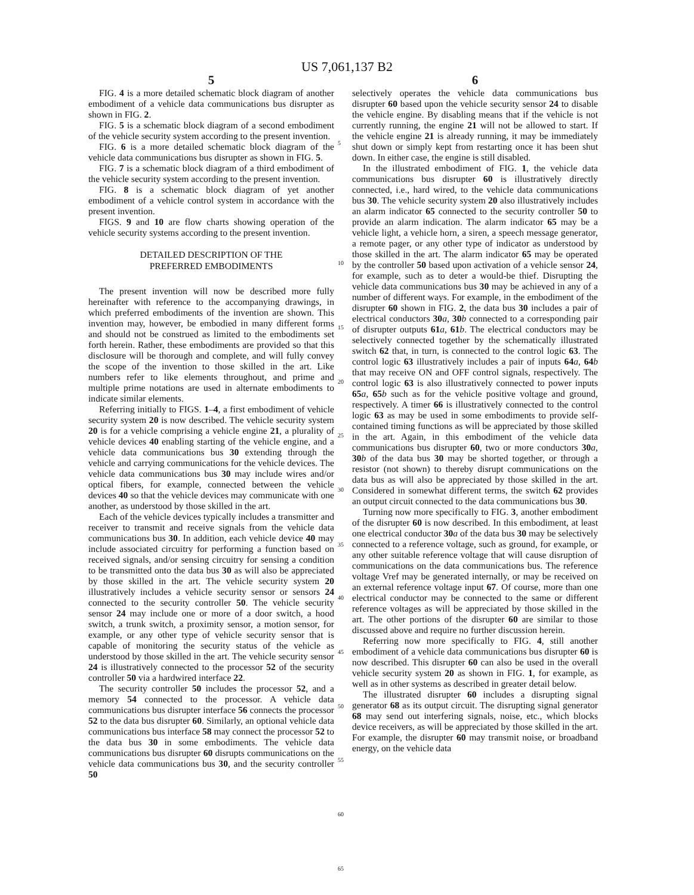US 7,061,137 B2
5
FIG. 4 is a more detailed schematic block diagram of another embodiment of a vehicle data communications bus disrupter as shown in FIG. 2.
FIG. 5 is a schematic block diagram of a second embodiment of the vehicle security system according to the present invention.
FIG. 6 is a more detailed schematic block diagram of the vehicle data communications bus disrupter as shown in FIG. 5.
FIG. 7 is a schematic block diagram of a third embodiment of the vehicle security system according to the present invention.
FIG. 8 is a schematic block diagram of yet another embodiment of a vehicle control system in accordance with the present invention.
FIGS. 9 and 10 are flow charts showing operation of the vehicle security systems according to the present invention.
DETAILED DESCRIPTION OF THE
PREFERRED EMBODIMENTS
The present invention will now be described more fully hereinafter with reference to the accompanying drawings, in which preferred embodiments of the invention are shown. This invention may, however, be embodied in many different forms and should not be construed as limited to the embodiments set forth herein. Rather, these embodiments are provided so that this disclosure will be thorough and complete, and will fully convey the scope of the invention to those skilled in the art. Like numbers refer to like elements throughout, and prime and multiple prime notations are used in alternate embodiments to indicate similar elements.
Referring initially to FIGS. 1–4, a first embodiment of vehicle security system 20 is now described. The vehicle security system 20 is for a vehicle comprising a vehicle engine 21, a plurality of vehicle devices 40 enabling starting of the vehicle engine, and a vehicle data communications bus 30 extending through the vehicle and carrying communications for the vehicle devices. The vehicle data communications bus 30 may include wires and/or optical fibers, for example, connected between the vehicle devices 40 so that the vehicle devices may communicate with one another, as understood by those skilled in the art.
Each of the vehicle devices typically includes a transmitter and receiver to transmit and receive signals from the vehicle data communications bus 30. In addition, each vehicle device 40 may include associated circuitry for performing a function based on received signals, and/or sensing circuitry for sensing a condition to be transmitted onto the data bus 30 as will also be appreciated by those skilled in the art. The vehicle security system 20 illustratively includes a vehicle security sensor or sensors 24 connected to the security controller 50. The vehicle security sensor 24 may include one or more of a door switch, a hood switch, a trunk switch, a proximity sensor, a motion sensor, for example, or any other type of vehicle security sensor that is capable of monitoring the security status of the vehicle as understood by those skilled in the art. The vehicle security sensor 24 is illustratively connected to the processor 52 of the security controller 50 via a hardwired interface 22.
The security controller 50 includes the processor 52, and a memory 54 connected to the processor. A vehicle data communications bus disrupter interface 56 connects the processor 52 to the data bus disrupter 60. Similarly, an optional vehicle data communications bus interface 58 may connect the processor 52 to the data bus 30 in some embodiments. The vehicle data communications bus disrupter 60 disrupts communications on the vehicle data communications bus 30, and the security controller 50
5
10
15
20
25
30
35
40
45
50
55
60
65
6
selectively operates the vehicle data communications bus disrupter 60 based upon the vehicle security sensor 24 to disable the vehicle engine. By disabling means that if the vehicle is not currently running, the engine 21 will not be allowed to start. If the vehicle engine 21 is already running, it may be immediately shut down or simply kept from restarting once it has been shut down. In either case, the engine is still disabled.
In the illustrated embodiment of FIG. 1, the vehicle data communications bus disrupter 60 is illustratively directly connected, i.e., hard wired, to the vehicle data communications bus 30. The vehicle security system 20 also illustratively includes an alarm indicator 65 connected to the security controller 50 to provide an alarm indication. The alarm indicator 65 may be a vehicle light, a vehicle horn, a siren, a speech message generator, a remote pager, or any other type of indicator as understood by those skilled in the art. The alarm indicator 65 may be operated by the controller 50 based upon activation of a vehicle sensor 24, for example, such as to deter a would-be thief. Disrupting the vehicle data communications bus 30 may be achieved in any of a number of different ways. For example, in the embodiment of the disrupter 60 shown in FIG. 2, the data bus 30 includes a pair of electrical conductors 30 a, 30 b connected to a corresponding pair of disrupter outputs 61 a, 61 b. The electrical conductors may be selectively connected together by the schematically illustrated switch 62 that, in turn, is connected to the control logic 63. The control logic 63 illustratively includes a pair of inputs 64 a, 64 b that may receive ON and OFF control signals, respectively. The control logic 63 is also illustratively connected to power inputs 65 a, 65 b such as for the vehicle positive voltage and ground, respectively. A timer 66 is illustratively connected to the control logic 63 as may be used in some embodiments to provide self-contained timing functions as will be appreciated by those skilled in the art. Again, in this embodiment of the vehicle data communications bus disrupter 60, two or more conductors 30 a, 30 b of the data bus 30 may be shorted together, or through a resistor (not shown) to thereby disrupt communications on the data bus as will also be appreciated by those skilled in the art. Considered in somewhat different terms, the switch 62 provides an output circuit connected to the data communications bus 30.
Turning now more specifically to FIG. 3, another embodiment of the disrupter 60 is now described. In this embodiment, at least one electrical conductor 30 a of the data bus 30 may be selectively connected to a reference voltage, such as ground, for example, or any other suitable reference voltage that will cause disruption of communications on the data communications bus. The reference voltage Vref may be generated internally, or may be received on an external reference voltage input 67. Of course, more than one electrical conductor may be connected to the same or different reference voltages as will be appreciated by those skilled in the art. The other portions of the disrupter 60 are similar to those discussed above and require no further discussion herein.
Referring now more specifically to FIG. 4, still another embodiment of a vehicle data communications bus disrupter 60 is now described. This disrupter 60 can also be used in the overall vehicle security system 20 as shown in FIG. 1, for example, as well as in other systems as described in greater detail below.
The illustrated disrupter 60 includes a disrupting signal generator 68 as its output circuit. The disrupting signal generator 68 may send out interfering signals, noise, etc., which blocks device receivers, as will be appreciated by those skilled in the art. For example, the disrupter 60 may transmit noise, or broadband energy, on the vehicle data